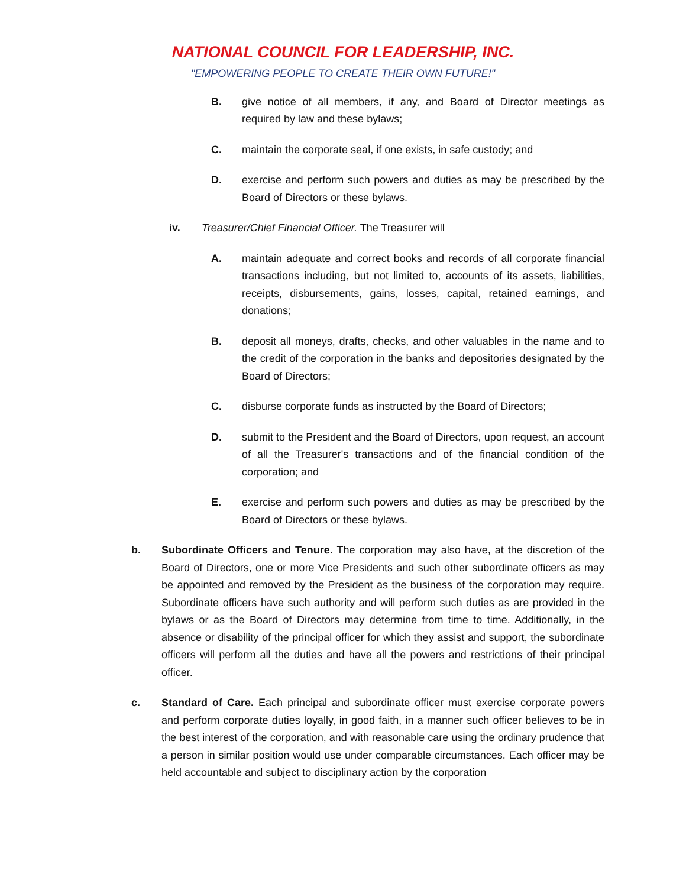NATIONAL COUNCIL FOR LEADERSHIP, INC.
"EMPOWERING PEOPLE TO CREATE THEIR OWN FUTURE!"
B. give notice of all members, if any, and Board of Director meetings as required by law and these bylaws;
C. maintain the corporate seal, if one exists, in safe custody; and
D. exercise and perform such powers and duties as may be prescribed by the Board of Directors or these bylaws.
iv. Treasurer/Chief Financial Officer. The Treasurer will
A. maintain adequate and correct books and records of all corporate financial transactions including, but not limited to, accounts of its assets, liabilities, receipts, disbursements, gains, losses, capital, retained earnings, and donations;
B. deposit all moneys, drafts, checks, and other valuables in the name and to the credit of the corporation in the banks and depositories designated by the Board of Directors;
C. disburse corporate funds as instructed by the Board of Directors;
D. submit to the President and the Board of Directors, upon request, an account of all the Treasurer's transactions and of the financial condition of the corporation; and
E. exercise and perform such powers and duties as may be prescribed by the Board of Directors or these bylaws.
b. Subordinate Officers and Tenure. The corporation may also have, at the discretion of the Board of Directors, one or more Vice Presidents and such other subordinate officers as may be appointed and removed by the President as the business of the corporation may require. Subordinate officers have such authority and will perform such duties as are provided in the bylaws or as the Board of Directors may determine from time to time. Additionally, in the absence or disability of the principal officer for which they assist and support, the subordinate officers will perform all the duties and have all the powers and restrictions of their principal officer.
c. Standard of Care. Each principal and subordinate officer must exercise corporate powers and perform corporate duties loyally, in good faith, in a manner such officer believes to be in the best interest of the corporation, and with reasonable care using the ordinary prudence that a person in similar position would use under comparable circumstances. Each officer may be held accountable and subject to disciplinary action by the corporation